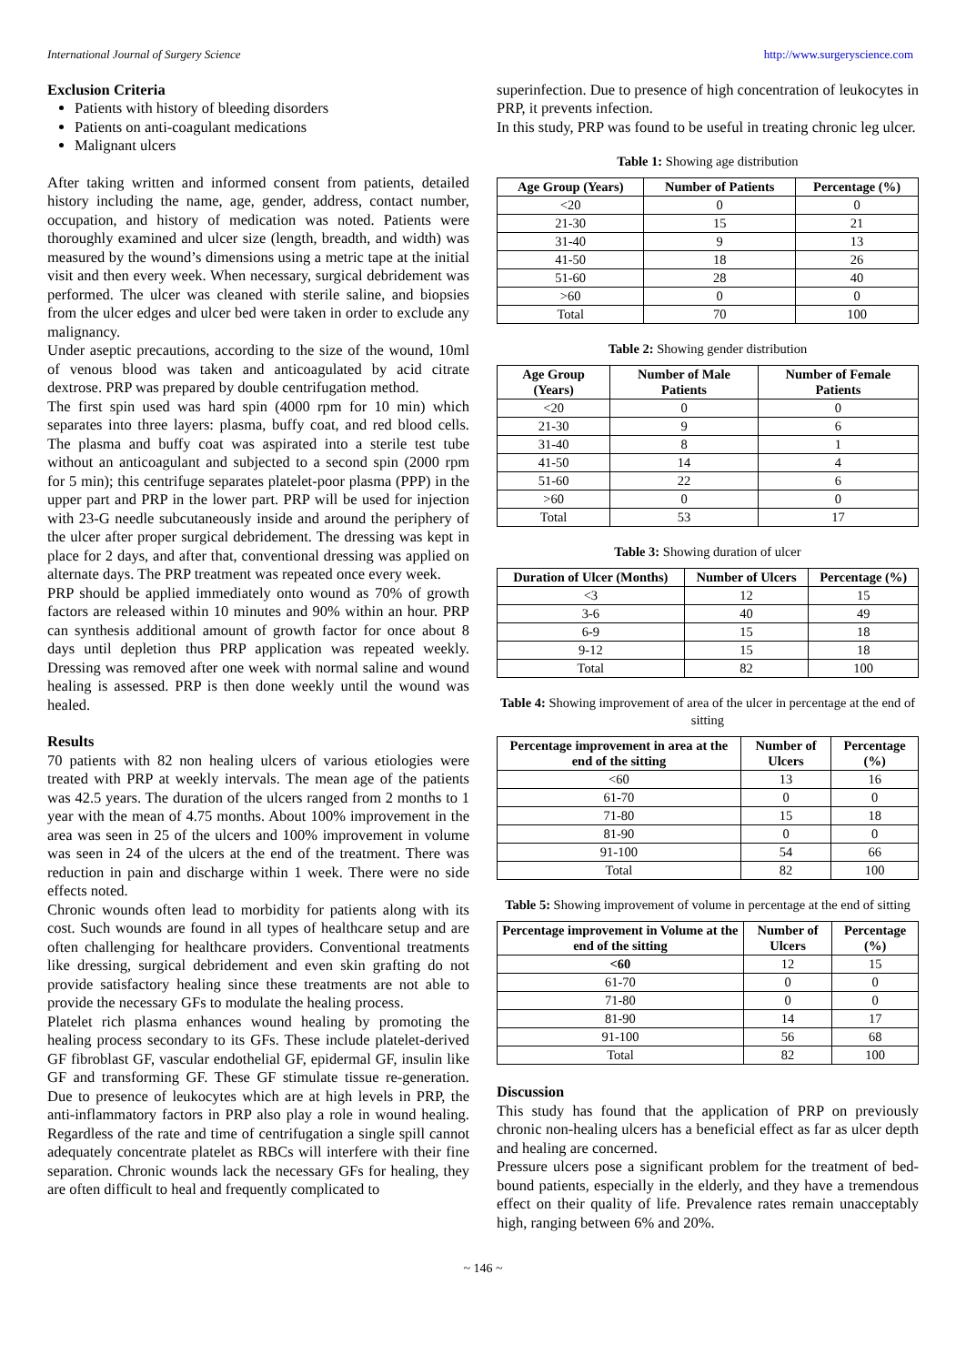International Journal of Surgery Science http://www.surgeryscience.com
Exclusion Criteria
Patients with history of bleeding disorders
Patients on anti-coagulant medications
Malignant ulcers
After taking written and informed consent from patients, detailed history including the name, age, gender, address, contact number, occupation, and history of medication was noted. Patients were thoroughly examined and ulcer size (length, breadth, and width) was measured by the wound’s dimensions using a metric tape at the initial visit and then every week. When necessary, surgical debridement was performed. The ulcer was cleaned with sterile saline, and biopsies from the ulcer edges and ulcer bed were taken in order to exclude any malignancy.
Under aseptic precautions, according to the size of the wound, 10ml of venous blood was taken and anticoagulated by acid citrate dextrose. PRP was prepared by double centrifugation method.
The first spin used was hard spin (4000 rpm for 10 min) which separates into three layers: plasma, buffy coat, and red blood cells. The plasma and buffy coat was aspirated into a sterile test tube without an anticoagulant and subjected to a second spin (2000 rpm for 5 min); this centrifuge separates platelet-poor plasma (PPP) in the upper part and PRP in the lower part. PRP will be used for injection with 23-G needle subcutaneously inside and around the periphery of the ulcer after proper surgical debridement. The dressing was kept in place for 2 days, and after that, conventional dressing was applied on alternate days. The PRP treatment was repeated once every week.
PRP should be applied immediately onto wound as 70% of growth factors are released within 10 minutes and 90% within an hour. PRP can synthesis additional amount of growth factor for once about 8 days until depletion thus PRP application was repeated weekly. Dressing was removed after one week with normal saline and wound healing is assessed. PRP is then done weekly until the wound was healed.
Results
70 patients with 82 non healing ulcers of various etiologies were treated with PRP at weekly intervals. The mean age of the patients was 42.5 years. The duration of the ulcers ranged from 2 months to 1 year with the mean of 4.75 months. About 100% improvement in the area was seen in 25 of the ulcers and 100% improvement in volume was seen in 24 of the ulcers at the end of the treatment. There was reduction in pain and discharge within 1 week. There were no side effects noted.
Chronic wounds often lead to morbidity for patients along with its cost. Such wounds are found in all types of healthcare setup and are often challenging for healthcare providers. Conventional treatments like dressing, surgical debridement and even skin grafting do not provide satisfactory healing since these treatments are not able to provide the necessary GFs to modulate the healing process.
Platelet rich plasma enhances wound healing by promoting the healing process secondary to its GFs. These include platelet-derived GF fibroblast GF, vascular endothelial GF, epidermal GF, insulin like GF and transforming GF. These GF stimulate tissue re-generation. Due to presence of leukocytes which are at high levels in PRP, the anti-inflammatory factors in PRP also play a role in wound healing. Regardless of the rate and time of centrifugation a single spill cannot adequately concentrate platelet as RBCs will interfere with their fine separation. Chronic wounds lack the necessary GFs for healing, they are often difficult to heal and frequently complicated to
superinfection. Due to presence of high concentration of leukocytes in PRP, it prevents infection.
In this study, PRP was found to be useful in treating chronic leg ulcer.
Table 1: Showing age distribution
| Age Group (Years) | Number of Patients | Percentage (%) |
| --- | --- | --- |
| <20 | 0 | 0 |
| 21-30 | 15 | 21 |
| 31-40 | 9 | 13 |
| 41-50 | 18 | 26 |
| 51-60 | 28 | 40 |
| >60 | 0 | 0 |
| Total | 70 | 100 |
Table 2: Showing gender distribution
| Age Group (Years) | Number of Male Patients | Number of Female Patients |
| --- | --- | --- |
| <20 | 0 | 0 |
| 21-30 | 9 | 6 |
| 31-40 | 8 | 1 |
| 41-50 | 14 | 4 |
| 51-60 | 22 | 6 |
| >60 | 0 | 0 |
| Total | 53 | 17 |
Table 3: Showing duration of ulcer
| Duration of Ulcer (Months) | Number of Ulcers | Percentage (%) |
| --- | --- | --- |
| <3 | 12 | 15 |
| 3-6 | 40 | 49 |
| 6-9 | 15 | 18 |
| 9-12 | 15 | 18 |
| Total | 82 | 100 |
Table 4: Showing improvement of area of the ulcer in percentage at the end of sitting
| Percentage improvement in area at the end of the sitting | Number of Ulcers | Percentage (%) |
| --- | --- | --- |
| <60 | 13 | 16 |
| 61-70 | 0 | 0 |
| 71-80 | 15 | 18 |
| 81-90 | 0 | 0 |
| 91-100 | 54 | 66 |
| Total | 82 | 100 |
Table 5: Showing improvement of volume in percentage at the end of sitting
| Percentage improvement in Volume at the end of the sitting | Number of Ulcers | Percentage (%) |
| --- | --- | --- |
| <60 | 12 | 15 |
| 61-70 | 0 | 0 |
| 71-80 | 0 | 0 |
| 81-90 | 14 | 17 |
| 91-100 | 56 | 68 |
| Total | 82 | 100 |
Discussion
This study has found that the application of PRP on previously chronic non-healing ulcers has a beneficial effect as far as ulcer depth and healing are concerned.
Pressure ulcers pose a significant problem for the treatment of bed-bound patients, especially in the elderly, and they have a tremendous effect on their quality of life. Prevalence rates remain unacceptably high, ranging between 6% and 20%.
~ 146 ~